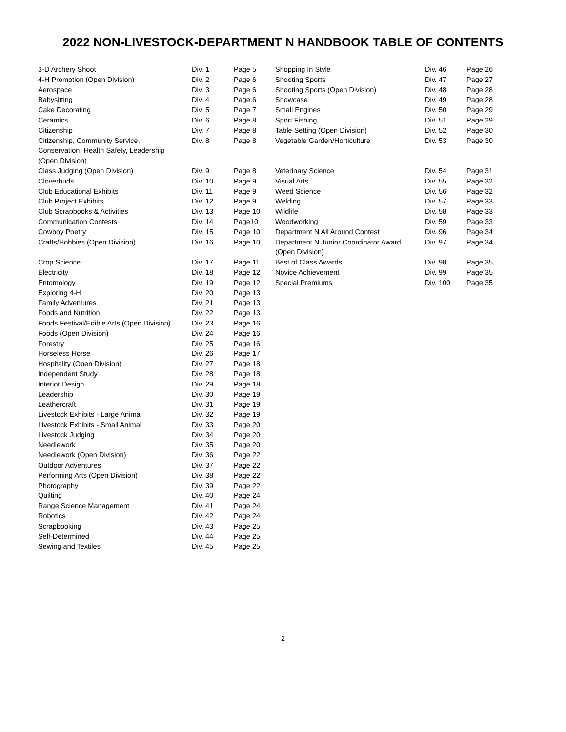2022 NON-LIVESTOCK-DEPARTMENT N HANDBOOK TABLE OF CONTENTS
| 3-D Archery Shoot | Div. 1 | Page 5 |
| 4-H Promotion (Open Division) | Div. 2 | Page 6 |
| Aerospace | Div. 3 | Page 6 |
| Babysitting | Div. 4 | Page 6 |
| Cake Decorating | Div. 5 | Page 7 |
| Ceramics | Div. 6 | Page 8 |
| Citizenship | Div. 7 | Page 8 |
| Citizenship, Community Service, Conservation, Health Safety, Leadership (Open Division) | Div. 8 | Page 8 |
| Class Judging (Open Division) | Div. 9 | Page 8 |
| Cloverbuds | Div. 10 | Page 9 |
| Club Educational Exhibits | Div. 11 | Page 9 |
| Club Project Exhibits | Div. 12 | Page 9 |
| Club Scrapbooks & Activities | Div. 13 | Page 10 |
| Communication Contests | Div. 14 | Page10 |
| Cowboy Poetry | Div. 15 | Page 10 |
| Crafts/Hobbies (Open Division) | Div. 16 | Page 10 |
| Crop Science | Div. 17 | Page 11 |
| Electricity | Div. 18 | Page 12 |
| Entomology | Div. 19 | Page 12 |
| Exploring 4-H | Div. 20 | Page 13 |
| Family Adventures | Div. 21 | Page 13 |
| Foods and Nutrition | Div. 22 | Page 13 |
| Foods Festival/Edible Arts (Open Division) | Div. 23 | Page 16 |
| Foods (Open Division) | Div. 24 | Page 16 |
| Forestry | Div. 25 | Page 16 |
| Horseless Horse | Div. 26 | Page 17 |
| Hospitality (Open Division) | Div. 27 | Page 18 |
| Independent Study | Div. 28 | Page 18 |
| Interior Design | Div. 29 | Page 18 |
| Leadership | Div. 30 | Page 19 |
| Leathercraft | Div. 31 | Page 19 |
| Livestock Exhibits - Large Animal | Div. 32 | Page 19 |
| Livestock Exhibits - Small Animal | Div. 33 | Page 20 |
| Livestock Judging | Div. 34 | Page 20 |
| Needlework | Div. 35 | Page 20 |
| Needlework (Open Division) | Div. 36 | Page 22 |
| Outdoor Adventures | Div. 37 | Page 22 |
| Performing Arts (Open Division) | Div. 38 | Page 22 |
| Photography | Div. 39 | Page 22 |
| Quilting | Div. 40 | Page 24 |
| Range Science Management | Div. 41 | Page 24 |
| Robotics | Div. 42 | Page 24 |
| Scrapbooking | Div. 43 | Page 25 |
| Self-Determined | Div. 44 | Page 25 |
| Sewing and Textiles | Div. 45 | Page 25 |
| Shopping In Style | Div. 46 | Page 26 |
| Shooting Sports | Div. 47 | Page 27 |
| Shooting Sports (Open Division) | Div. 48 | Page 28 |
| Showcase | Div. 49 | Page 28 |
| Small Engines | Div. 50 | Page 29 |
| Sport Fishing | Div. 51 | Page 29 |
| Table Setting (Open Division) | Div. 52 | Page 30 |
| Vegetable Garden/Horticulture | Div. 53 | Page 30 |
| Veterinary Science | Div. 54 | Page 31 |
| Visual Arts | Div. 55 | Page 32 |
| Weed Science | Div. 56 | Page 32 |
| Welding | Div. 57 | Page 33 |
| Wildlife | Div. 58 | Page 33 |
| Woodworking | Div. 59 | Page 33 |
| Department N All Around Contest | Div. 96 | Page 34 |
| Department N Junior Coordinator Award (Open Division) | Div. 97 | Page 34 |
| Best of Class Awards | Div. 98 | Page 35 |
| Novice Achievement | Div. 99 | Page 35 |
| Special Premiums | Div. 100 | Page 35 |
2